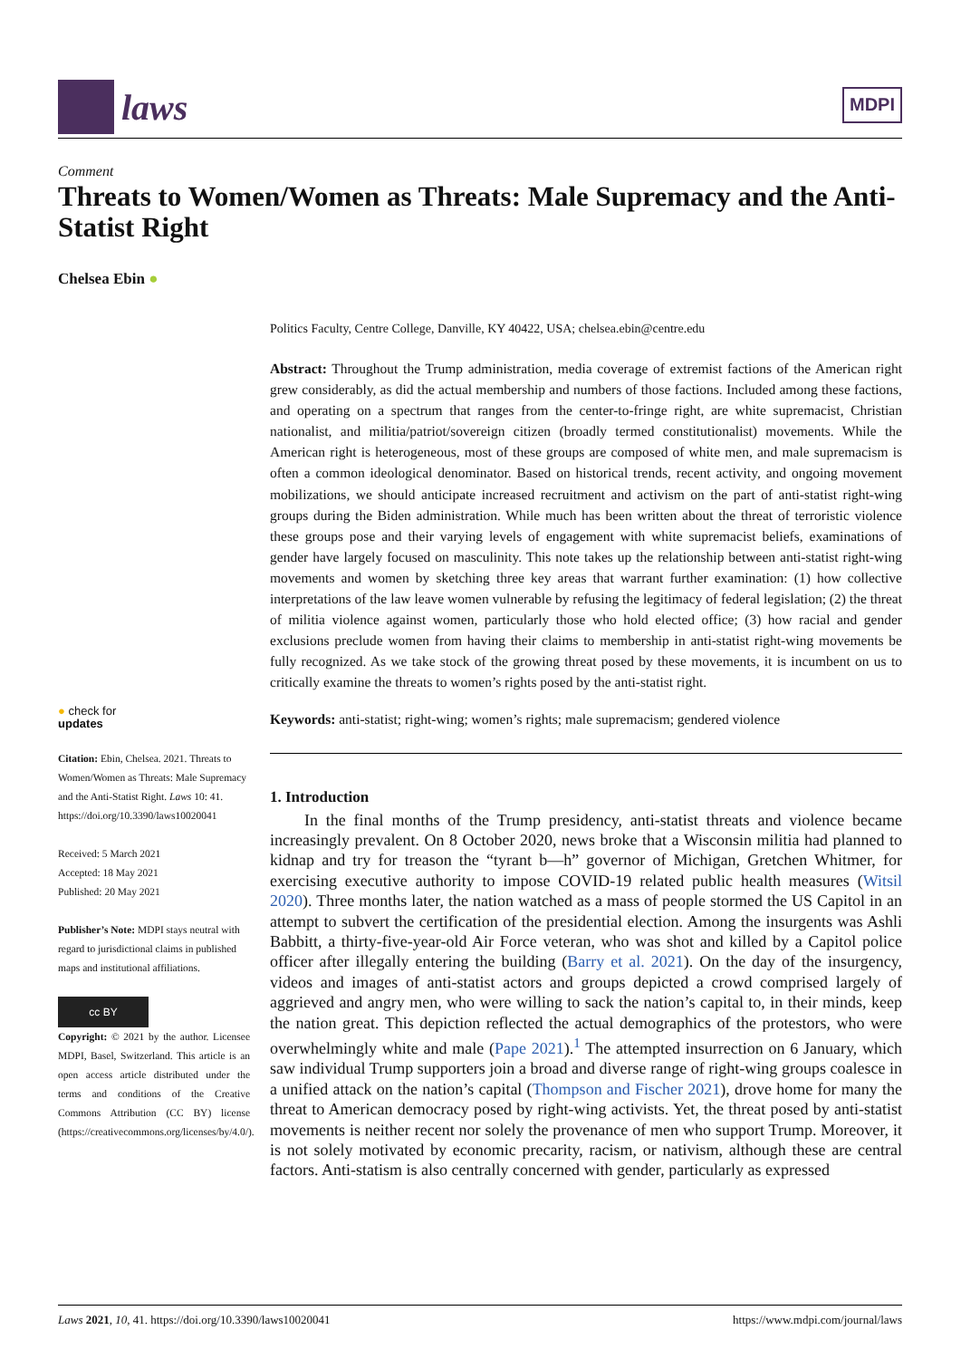laws
MDPI
Comment
Threats to Women/Women as Threats: Male Supremacy and the Anti-Statist Right
Chelsea Ebin ●
● check for
updates
Citation: Ebin, Chelsea. 2021. Threats to Women/Women as Threats: Male Supremacy and the Anti-Statist Right. Laws 10: 41. https://doi.org/10.3390/laws10020041
Received: 5 March 2021
Accepted: 18 May 2021
Published: 20 May 2021
Publisher’s Note: MDPI stays neutral with regard to jurisdictional claims in published maps and institutional affiliations.
cc BY
Copyright: © 2021 by the author. Licensee MDPI, Basel, Switzerland. This article is an open access article distributed under the terms and conditions of the Creative Commons Attribution (CC BY) license (https://creativecommons.org/licenses/by/4.0/).
Politics Faculty, Centre College, Danville, KY 40422, USA; chelsea.ebin@centre.edu
Abstract: Throughout the Trump administration, media coverage of extremist factions of the American right grew considerably, as did the actual membership and numbers of those factions. Included among these factions, and operating on a spectrum that ranges from the center-to-fringe right, are white supremacist, Christian nationalist, and militia/patriot/sovereign citizen (broadly termed constitutionalist) movements. While the American right is heterogeneous, most of these groups are composed of white men, and male supremacism is often a common ideological denominator. Based on historical trends, recent activity, and ongoing movement mobilizations, we should anticipate increased recruitment and activism on the part of anti-statist right-wing groups during the Biden administration. While much has been written about the threat of terroristic violence these groups pose and their varying levels of engagement with white supremacist beliefs, examinations of gender have largely focused on masculinity. This note takes up the relationship between anti-statist right-wing movements and women by sketching three key areas that warrant further examination: (1) how collective interpretations of the law leave women vulnerable by refusing the legitimacy of federal legislation; (2) the threat of militia violence against women, particularly those who hold elected office; (3) how racial and gender exclusions preclude women from having their claims to membership in anti-statist right-wing movements be fully recognized. As we take stock of the growing threat posed by these movements, it is incumbent on us to critically examine the threats to women’s rights posed by the anti-statist right.
Keywords: anti-statist; right-wing; women’s rights; male supremacism; gendered violence
1. Introduction
In the final months of the Trump presidency, anti-statist threats and violence became increasingly prevalent. On 8 October 2020, news broke that a Wisconsin militia had planned to kidnap and try for treason the “tyrant b—h” governor of Michigan, Gretchen Whitmer, for exercising executive authority to impose COVID-19 related public health measures (Witsil 2020). Three months later, the nation watched as a mass of people stormed the US Capitol in an attempt to subvert the certification of the presidential election. Among the insurgents was Ashli Babbitt, a thirty-five-year-old Air Force veteran, who was shot and killed by a Capitol police officer after illegally entering the building (Barry et al. 2021). On the day of the insurgency, videos and images of anti-statist actors and groups depicted a crowd comprised largely of aggrieved and angry men, who were willing to sack the nation’s capital to, in their minds, keep the nation great. This depiction reflected the actual demographics of the protestors, who were overwhelmingly white and male (Pape 2021).<sup>1</sup> The attempted insurrection on 6 January, which saw individual Trump supporters join a broad and diverse range of right-wing groups coalesce in a unified attack on the nation’s capital (Thompson and Fischer 2021), drove home for many the threat to American democracy posed by right-wing activists. Yet, the threat posed by anti-statist movements is neither recent nor solely the provenance of men who support Trump. Moreover, it is not solely motivated by economic precarity, racism, or nativism, although these are central factors. Anti-statism is also centrally concerned with gender, particularly as expressed
Laws 2021, 10, 41. https://doi.org/10.3390/laws10020041 https://www.mdpi.com/journal/laws